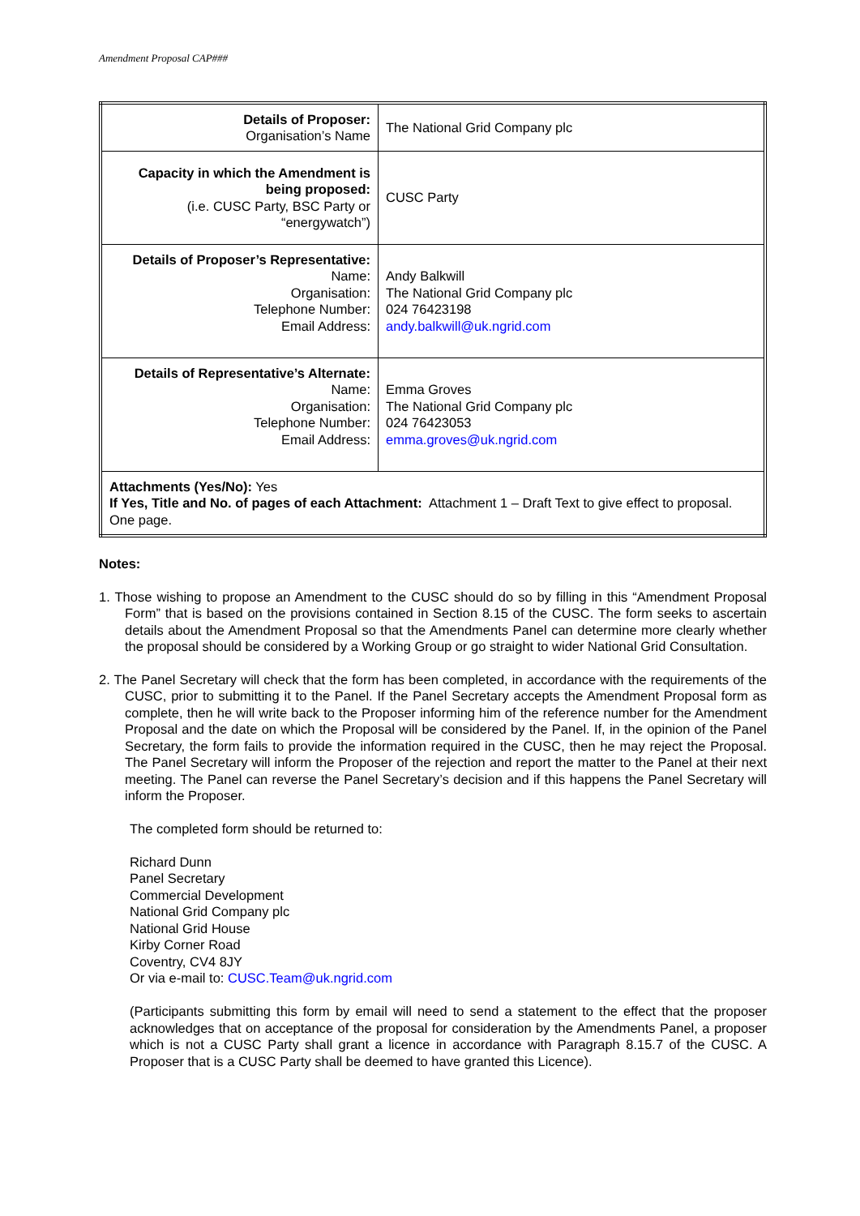Amendment Proposal CAP###
| Details of Proposer: Organisation’s Name | The National Grid Company plc |
| Capacity in which the Amendment is being proposed: (i.e. CUSC Party, BSC Party or “energywatch”) | CUSC Party |
| Details of Proposer’s Representative: Name: Organisation: Telephone Number: Email Address: | Andy Balkwill The National Grid Company plc 024 76423198 andy.balkwill@uk.ngrid.com |
| Details of Representative’s Alternate: Name: Organisation: Telephone Number: Email Address: | Emma Groves The National Grid Company plc 024 76423053 emma.groves@uk.ngrid.com |
| Attachments (Yes/No): Yes If Yes, Title and No. of pages of each Attachment: Attachment 1 – Draft Text to give effect to proposal. One page. | |
Notes:
1. Those wishing to propose an Amendment to the CUSC should do so by filling in this “Amendment Proposal Form” that is based on the provisions contained in Section 8.15 of the CUSC. The form seeks to ascertain details about the Amendment Proposal so that the Amendments Panel can determine more clearly whether the proposal should be considered by a Working Group or go straight to wider National Grid Consultation.
2. The Panel Secretary will check that the form has been completed, in accordance with the requirements of the CUSC, prior to submitting it to the Panel. If the Panel Secretary accepts the Amendment Proposal form as complete, then he will write back to the Proposer informing him of the reference number for the Amendment Proposal and the date on which the Proposal will be considered by the Panel. If, in the opinion of the Panel Secretary, the form fails to provide the information required in the CUSC, then he may reject the Proposal. The Panel Secretary will inform the Proposer of the rejection and report the matter to the Panel at their next meeting. The Panel can reverse the Panel Secretary’s decision and if this happens the Panel Secretary will inform the Proposer.
The completed form should be returned to:
Richard Dunn
Panel Secretary
Commercial Development
National Grid Company plc
National Grid House
Kirby Corner Road
Coventry, CV4 8JY
Or via e-mail to: CUSC.Team@uk.ngrid.com
(Participants submitting this form by email will need to send a statement to the effect that the proposer acknowledges that on acceptance of the proposal for consideration by the Amendments Panel, a proposer which is not a CUSC Party shall grant a licence in accordance with Paragraph 8.15.7 of the CUSC. A Proposer that is a CUSC Party shall be deemed to have granted this Licence).